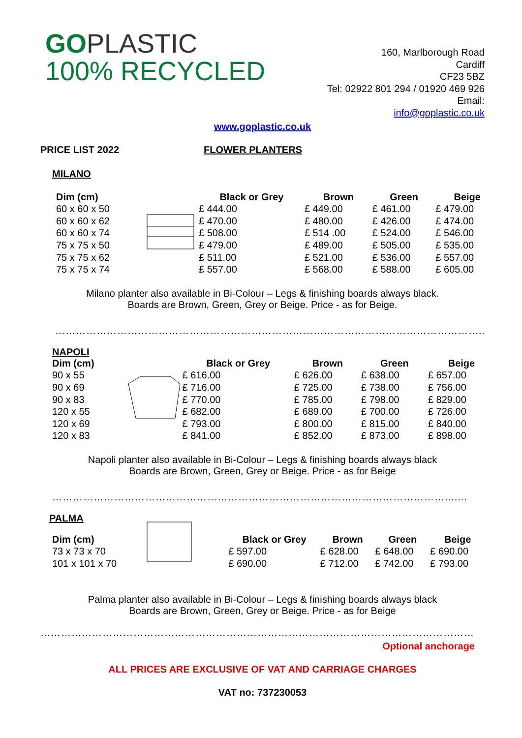GO PLASTIC
100% RECYCLED
160, Marlborough Road
Cardiff
CF23 5BZ
Tel: 02922 801 294 / 01920 469 926
Email:
info@goplastic.co.uk
www.goplastic.co.uk
PRICE LIST 2022 FLOWER PLANTERS
MILANO
| Dim (cm) | | Black or Grey | Brown | Green | Beige |
| 60 x 60 x 50 | | £ 444.00 | £ 449.00 | £ 461.00 | £ 479.00 |
| 60 x 60 x 62 | | £ 470.00 | £ 480.00 | £ 426.00 | £ 474.00 |
| 60 x 60 x 74 | | £ 508.00 | £ 514 .00 | £ 524.00 | £ 546.00 |
| 75 x 75 x 50 | | £ 479.00 | £ 489.00 | £ 505.00 | £ 535.00 |
| 75 x 75 x 62 | | £ 511.00 | £ 521.00 | £ 536.00 | £ 557.00 |
| 75 x 75 x 74 | | £ 557.00 | £ 568.00 | £ 588.00 | £ 605.00 |
Milano planter also available in Bi-Colour – Legs & finishing boards always black.
Boards are Brown, Green, Grey or Beige. Price - as for Beige.
……………………………………………………………………………………………………………..
NAPOLI
| Dim (cm) | | Black or Grey | Brown | Green | Beige |
| 90 x 55 | | £ 616.00 | £ 626.00 | £ 638.00 | £ 657.00 |
| 90 x 69 | | £ 716.00 | £ 725.00 | £ 738.00 | £ 756.00 |
| 90 x 83 | | £ 770.00 | £ 785.00 | £ 798.00 | £ 829.00 |
| 120 x 55 | | £ 682.00 | £ 689.00 | £ 700.00 | £ 726.00 |
| 120 x 69 | | £ 793.00 | £ 800.00 | £ 815.00 | £ 840.00 |
| 120 x 83 | | £ 841.00 | £ 852.00 | £ 873.00 | £ 898.00 |
Napoli planter also available in Bi-Colour – Legs & finishing boards always black
Boards are Brown, Green, Grey or Beige. Price - as for Beige
…………………………………………………………………………………………………….......
PALMA
| Dim (cm) | | Black or Grey | Brown | Green | Beige |
| 73 x 73 x 70 | | £ 597.00 | £ 628.00 | £ 648.00 | £ 690.00 |
| 101 x 101 x 70 | | £ 690.00 | £ 712.00 | £ 742.00 | £ 793.00 |
Palma planter also available in Bi-Colour – Legs & finishing boards always black
Boards are Brown, Green, Grey or Beige. Price - as for Beige
………………………………………………………………………………………………………………
Optional anchorage
ALL PRICES ARE EXCLUSIVE OF VAT AND CARRIAGE CHARGES
VAT no: 737230053